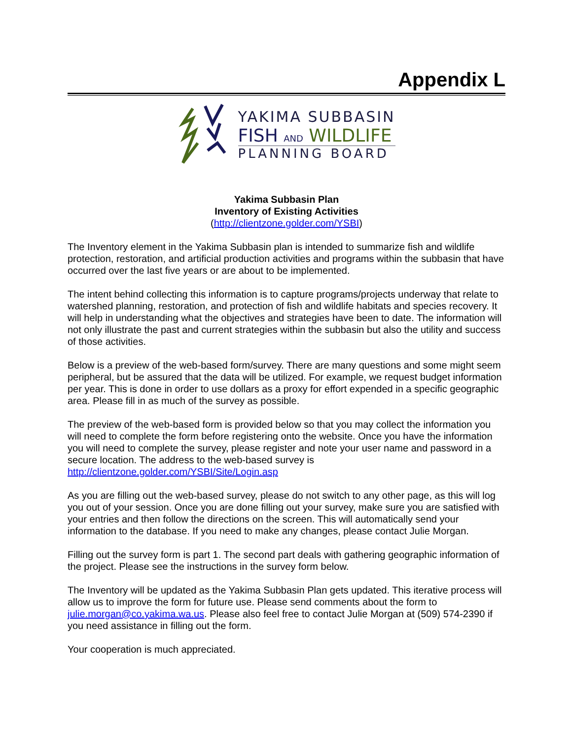Appendix L
YAKIMA SUBBASIN
FISH AND WILDLIFE
PLANNING BOARD
Yakima Subbasin Plan
Inventory of Existing Activities
(http://clientzone.golder.com/YSBI)
The Inventory element in the Yakima Subbasin plan is intended to summarize fish and wildlife protection, restoration, and artificial production activities and programs within the subbasin that have occurred over the last five years or are about to be implemented.
The intent behind collecting this information is to capture programs/projects underway that relate to watershed planning, restoration, and protection of fish and wildlife habitats and species recovery. It will help in understanding what the objectives and strategies have been to date. The information will not only illustrate the past and current strategies within the subbasin but also the utility and success of those activities.
Below is a preview of the web-based form/survey. There are many questions and some might seem peripheral, but be assured that the data will be utilized. For example, we request budget information per year. This is done in order to use dollars as a proxy for effort expended in a specific geographic area. Please fill in as much of the survey as possible.
The preview of the web-based form is provided below so that you may collect the information you will need to complete the form before registering onto the website. Once you have the information you will need to complete the survey, please register and note your user name and password in a secure location. The address to the web-based survey is http://clientzone.golder.com/YSBI/Site/Login.asp
As you are filling out the web-based survey, please do not switch to any other page, as this will log you out of your session. Once you are done filling out your survey, make sure you are satisfied with your entries and then follow the directions on the screen. This will automatically send your information to the database. If you need to make any changes, please contact Julie Morgan.
Filling out the survey form is part 1. The second part deals with gathering geographic information of the project. Please see the instructions in the survey form below.
The Inventory will be updated as the Yakima Subbasin Plan gets updated. This iterative process will allow us to improve the form for future use. Please send comments about the form to julie.morgan@co.yakima.wa.us. Please also feel free to contact Julie Morgan at (509) 574-2390 if you need assistance in filling out the form.
Your cooperation is much appreciated.